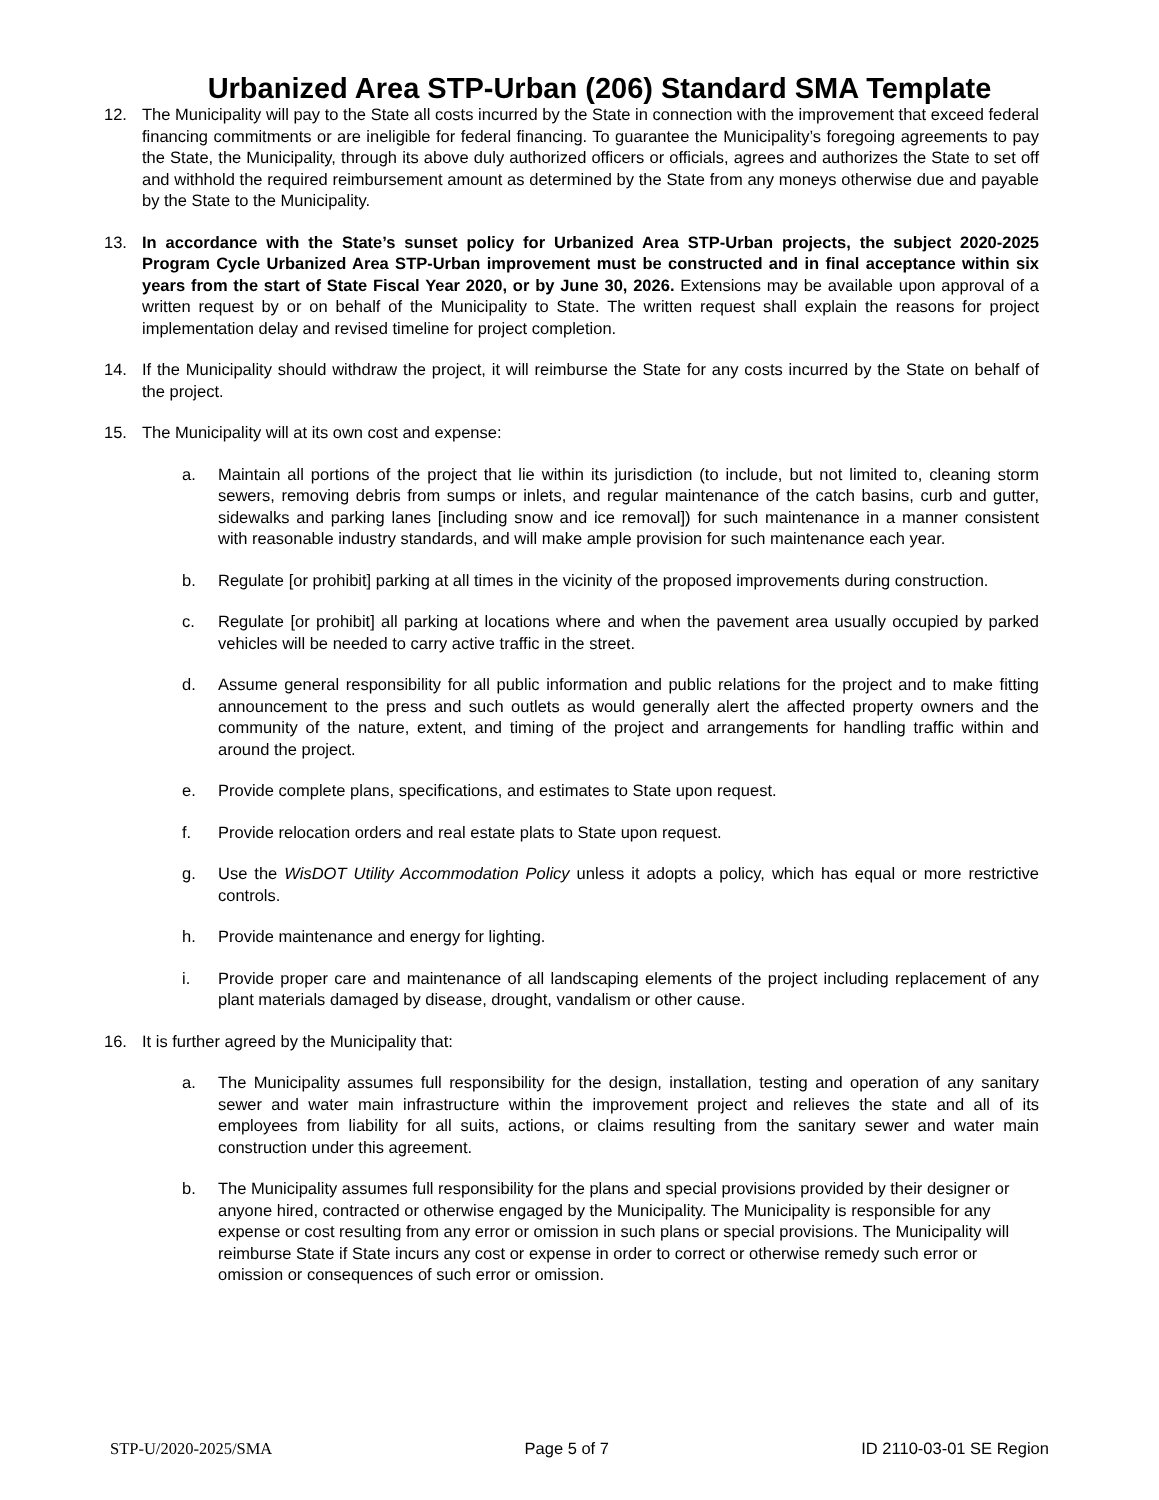Urbanized Area STP-Urban (206) Standard SMA Template
12. The Municipality will pay to the State all costs incurred by the State in connection with the improvement that exceed federal financing commitments or are ineligible for federal financing. To guarantee the Municipality’s foregoing agreements to pay the State, the Municipality, through its above duly authorized officers or officials, agrees and authorizes the State to set off and withhold the required reimbursement amount as determined by the State from any moneys otherwise due and payable by the State to the Municipality.
13. In accordance with the State’s sunset policy for Urbanized Area STP-Urban projects, the subject 2020-2025 Program Cycle Urbanized Area STP-Urban improvement must be constructed and in final acceptance within six years from the start of State Fiscal Year 2020, or by June 30, 2026. Extensions may be available upon approval of a written request by or on behalf of the Municipality to State. The written request shall explain the reasons for project implementation delay and revised timeline for project completion.
14. If the Municipality should withdraw the project, it will reimburse the State for any costs incurred by the State on behalf of the project.
15. The Municipality will at its own cost and expense:
a. Maintain all portions of the project that lie within its jurisdiction (to include, but not limited to, cleaning storm sewers, removing debris from sumps or inlets, and regular maintenance of the catch basins, curb and gutter, sidewalks and parking lanes [including snow and ice removal]) for such maintenance in a manner consistent with reasonable industry standards, and will make ample provision for such maintenance each year.
b. Regulate [or prohibit] parking at all times in the vicinity of the proposed improvements during construction.
c. Regulate [or prohibit] all parking at locations where and when the pavement area usually occupied by parked vehicles will be needed to carry active traffic in the street.
d. Assume general responsibility for all public information and public relations for the project and to make fitting announcement to the press and such outlets as would generally alert the affected property owners and the community of the nature, extent, and timing of the project and arrangements for handling traffic within and around the project.
e. Provide complete plans, specifications, and estimates to State upon request.
f. Provide relocation orders and real estate plats to State upon request.
g. Use the WisDOT Utility Accommodation Policy unless it adopts a policy, which has equal or more restrictive controls.
h. Provide maintenance and energy for lighting.
i. Provide proper care and maintenance of all landscaping elements of the project including replacement of any plant materials damaged by disease, drought, vandalism or other cause.
16. It is further agreed by the Municipality that:
a. The Municipality assumes full responsibility for the design, installation, testing and operation of any sanitary sewer and water main infrastructure within the improvement project and relieves the state and all of its employees from liability for all suits, actions, or claims resulting from the sanitary sewer and water main construction under this agreement.
b. The Municipality assumes full responsibility for the plans and special provisions provided by their designer or anyone hired, contracted or otherwise engaged by the Municipality. The Municipality is responsible for any expense or cost resulting from any error or omission in such plans or special provisions. The Municipality will reimburse State if State incurs any cost or expense in order to correct or otherwise remedy such error or omission or consequences of such error or omission.
STP-U/2020-2025/SMA Page 5 of 7 ID 2110-03-01 SE Region